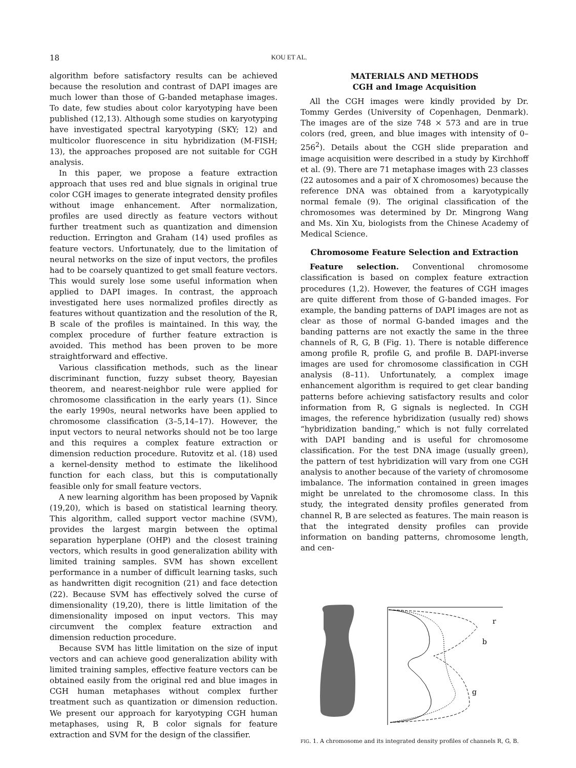18 KOU ET AL.
algorithm before satisfactory results can be achieved because the resolution and contrast of DAPI images are much lower than those of G-banded metaphase images. To date, few studies about color karyotyping have been published (12,13). Although some studies on karyotyping have investigated spectral karyotyping (SKY; 12) and multicolor fluorescence in situ hybridization (M-FISH; 13), the approaches proposed are not suitable for CGH analysis.
In this paper, we propose a feature extraction approach that uses red and blue signals in original true color CGH images to generate integrated density profiles without image enhancement. After normalization, profiles are used directly as feature vectors without further treatment such as quantization and dimension reduction. Errington and Graham (14) used profiles as feature vectors. Unfortunately, due to the limitation of neural networks on the size of input vectors, the profiles had to be coarsely quantized to get small feature vectors. This would surely lose some useful information when applied to DAPI images. In contrast, the approach investigated here uses normalized profiles directly as features without quantization and the resolution of the R, B scale of the profiles is maintained. In this way, the complex procedure of further feature extraction is avoided. This method has been proven to be more straightforward and effective.
Various classification methods, such as the linear discriminant function, fuzzy subset theory, Bayesian theorem, and nearest-neighbor rule were applied for chromosome classification in the early years (1). Since the early 1990s, neural networks have been applied to chromosome classification (3–5,14–17). However, the input vectors to neural networks should not be too large and this requires a complex feature extraction or dimension reduction procedure. Rutovitz et al. (18) used a kernel-density method to estimate the likelihood function for each class, but this is computationally feasible only for small feature vectors.
A new learning algorithm has been proposed by Vapnik (19,20), which is based on statistical learning theory. This algorithm, called support vector machine (SVM), provides the largest margin between the optimal separation hyperplane (OHP) and the closest training vectors, which results in good generalization ability with limited training samples. SVM has shown excellent performance in a number of difficult learning tasks, such as handwritten digit recognition (21) and face detection (22). Because SVM has effectively solved the curse of dimensionality (19,20), there is little limitation of the dimensionality imposed on input vectors. This may circumvent the complex feature extraction and dimension reduction procedure.
Because SVM has little limitation on the size of input vectors and can achieve good generalization ability with limited training samples, effective feature vectors can be obtained easily from the original red and blue images in CGH human metaphases without complex further treatment such as quantization or dimension reduction. We present our approach for karyotyping CGH human metaphases, using R, B color signals for feature extraction and SVM for the design of the classifier.
MATERIALS AND METHODS
CGH and Image Acquisition
All the CGH images were kindly provided by Dr. Tommy Gerdes (University of Copenhagen, Denmark). The images are of the size 748 × 573 and are in true colors (red, green, and blue images with intensity of 0–256<sup>2</sup>). Details about the CGH slide preparation and image acquisition were described in a study by Kirchhoff et al. (9). There are 71 metaphase images with 23 classes (22 autosomes and a pair of X chromosomes) because the reference DNA was obtained from a karyotypically normal female (9). The original classification of the chromosomes was determined by Dr. Mingrong Wang and Ms. Xin Xu, biologists from the Chinese Academy of Medical Science.
Chromosome Feature Selection and Extraction
Feature selection. Conventional chromosome classification is based on complex feature extraction procedures (1,2). However, the features of CGH images are quite different from those of G-banded images. For example, the banding patterns of DAPI images are not as clear as those of normal G-banded images and the banding patterns are not exactly the same in the three channels of R, G, B (Fig. 1). There is notable difference among profile R, profile G, and profile B. DAPI-inverse images are used for chromosome classification in CGH analysis (8–11). Unfortunately, a complex image enhancement algorithm is required to get clear banding patterns before achieving satisfactory results and color information from R, G signals is neglected. In CGH images, the reference hybridization (usually red) shows “hybridization banding,” which is not fully correlated with DAPI banding and is useful for chromosome classification. For the test DNA image (usually green), the pattern of test hybridization will vary from one CGH analysis to another because of the variety of chromosome imbalance. The information contained in green images might be unrelated to the chromosome class. In this study, the integrated density profiles generated from channel R, B are selected as features. The main reason is that the integrated density profiles can provide information on banding patterns, chromosome length, and cen-
r
b
g
FIG. 1. A chromosome and its integrated density profiles of channels R, G, B.